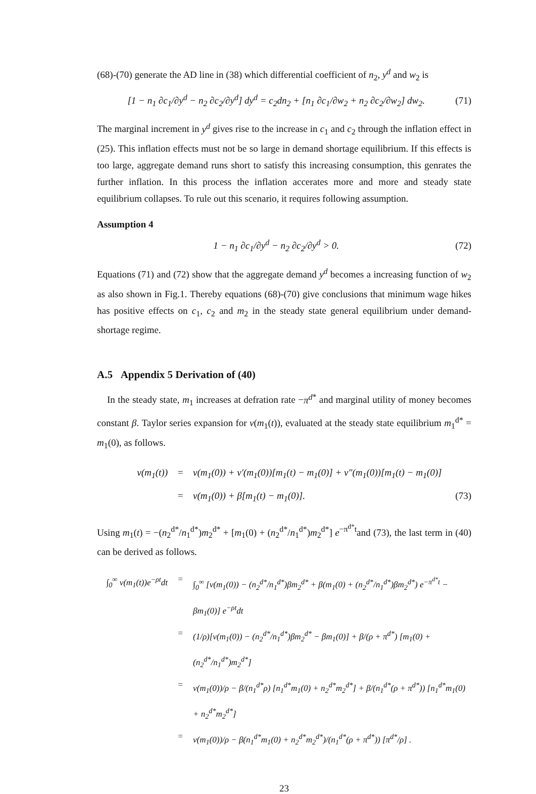(68)-(70) generate the AD line in (38) which differential coefficient of n<sub>2</sub>, y<sup>d</sup> and w<sub>2</sub> is
[1 − n<sub>1</sub> ∂c<sub>1</sub>/∂y<sup>d</sup> − n<sub>2</sub> ∂c<sub>2</sub>/∂y<sup>d</sup>] dy<sup>d</sup> = c<sub>2</sub>dn<sub>2</sub> + [n<sub>1</sub> ∂c<sub>1</sub>/∂w<sub>2</sub> + n<sub>2</sub> ∂c<sub>2</sub>/∂w<sub>2</sub>] dw<sub>2</sub>. (71)
The marginal increment in y<sup>d</sup> gives rise to the increase in c<sub>1</sub> and c<sub>2</sub> through the inflation effect in (25). This inflation effects must not be so large in demand shortage equilibrium. If this effects is too large, aggregate demand runs short to satisfy this increasing consumption, this genrates the further inflation. In this process the inflation accerates more and more and steady state equilibrium collapses. To rule out this scenario, it requires following assumption.
Assumption 4
1 − n<sub>1</sub> ∂c<sub>1</sub>/∂y<sup>d</sup> − n<sub>2</sub> ∂c<sub>2</sub>/∂y<sup>d</sup> > 0. (72)
Equations (71) and (72) show that the aggregate demand y<sup>d</sup> becomes a increasing function of w<sub>2</sub> as also shown in Fig.1. Thereby equations (68)-(70) give conclusions that minimum wage hikes has positive effects on c<sub>1</sub>, c<sub>2</sub> and m<sub>2</sub> in the steady state general equilibrium under demand-shortage regime.
A.5 Appendix 5 Derivation of (40)
In the steady state, m<sub>1</sub> increases at defration rate −π<sup>d</sup><sup>*</sup> and marginal utility of money becomes constant β. Taylor series expansion for v(m<sub>1</sub>(t)), evaluated at the steady state equilibrium m<sub>1</sub><sup>d*</sup> = m<sub>1</sub>(0), as follows.
v(m<sub>1</sub>(t)) = v(m<sub>1</sub>(0)) + v′(m<sub>1</sub>(0))[m<sub>1</sub>(t) − m<sub>1</sub>(0)] + v″(m<sub>1</sub>(0))[m<sub>1</sub>(t) − m<sub>1</sub>(0)]
= v(m<sub>1</sub>(0)) + β[m<sub>1</sub>(t) − m<sub>1</sub>(0)]. (73)
Using m<sub>1</sub>(t) = −(n<sub>2</sub><sup>d*</sup>/n<sub>1</sub><sup>d*</sup>)m<sub>2</sub><sup>d*</sup> + [m<sub>1</sub>(0) + (n<sub>2</sub><sup>d*</sup>/n<sub>1</sub><sup>d*</sup>)m<sub>2</sub><sup>d*</sup>] e<sup>−π<sup>d*</sup>t</sup>and (73), the last term in (40) can be derived as follows.
∫<sub>0</sub><sup>∞</sup> v(m<sub>1</sub>(t))e<sup>−ρt</sup>dt = ∫<sub>0</sub><sup>∞</sup> [v(m<sub>1</sub>(0)) − (n<sub>2</sub><sup>d*</sup>/n<sub>1</sub><sup>d*</sup>)βm<sub>2</sub><sup>d*</sup> + β(m<sub>1</sub>(0) + (n<sub>2</sub><sup>d*</sup>/n<sub>1</sub><sup>d*</sup>)βm<sub>2</sub><sup>d*</sup>) e<sup>−π<sup>d*</sup>t</sup> − βm<sub>1</sub>(0)] e<sup>−ρt</sup>dt
= (1/ρ)[v(m<sub>1</sub>(0)) − (n<sub>2</sub><sup>d*</sup>/n<sub>1</sub><sup>d*</sup>)βm<sub>2</sub><sup>d*</sup> − βm<sub>1</sub>(0)] + β/(ρ + π<sup>d*</sup>) [m<sub>1</sub>(0) + (n<sub>2</sub><sup>d*</sup>/n<sub>1</sub><sup>d*</sup>)m<sub>2</sub><sup>d*</sup>]
= v(m<sub>1</sub>(0))/ρ − β/(n<sub>1</sub><sup>d*</sup>ρ) [n<sub>1</sub><sup>d*</sup>m<sub>1</sub>(0) + n<sub>2</sub><sup>d*</sup>m<sub>2</sub><sup>d*</sup>] + β/(n<sub>1</sub><sup>d*</sup>(ρ + π<sup>d*</sup>)) [n<sub>1</sub><sup>d*</sup>m<sub>1</sub>(0) + n<sub>2</sub><sup>d*</sup>m<sub>2</sub><sup>d*</sup>]
= v(m<sub>1</sub>(0))/ρ − β(n<sub>1</sub><sup>d*</sup>m<sub>1</sub>(0) + n<sub>2</sub><sup>d*</sup>m<sub>2</sub><sup>d*</sup>)/(n<sub>1</sub><sup>d*</sup>(ρ + π<sup>d*</sup>)) [π<sup>d*</sup>/ρ] .
23